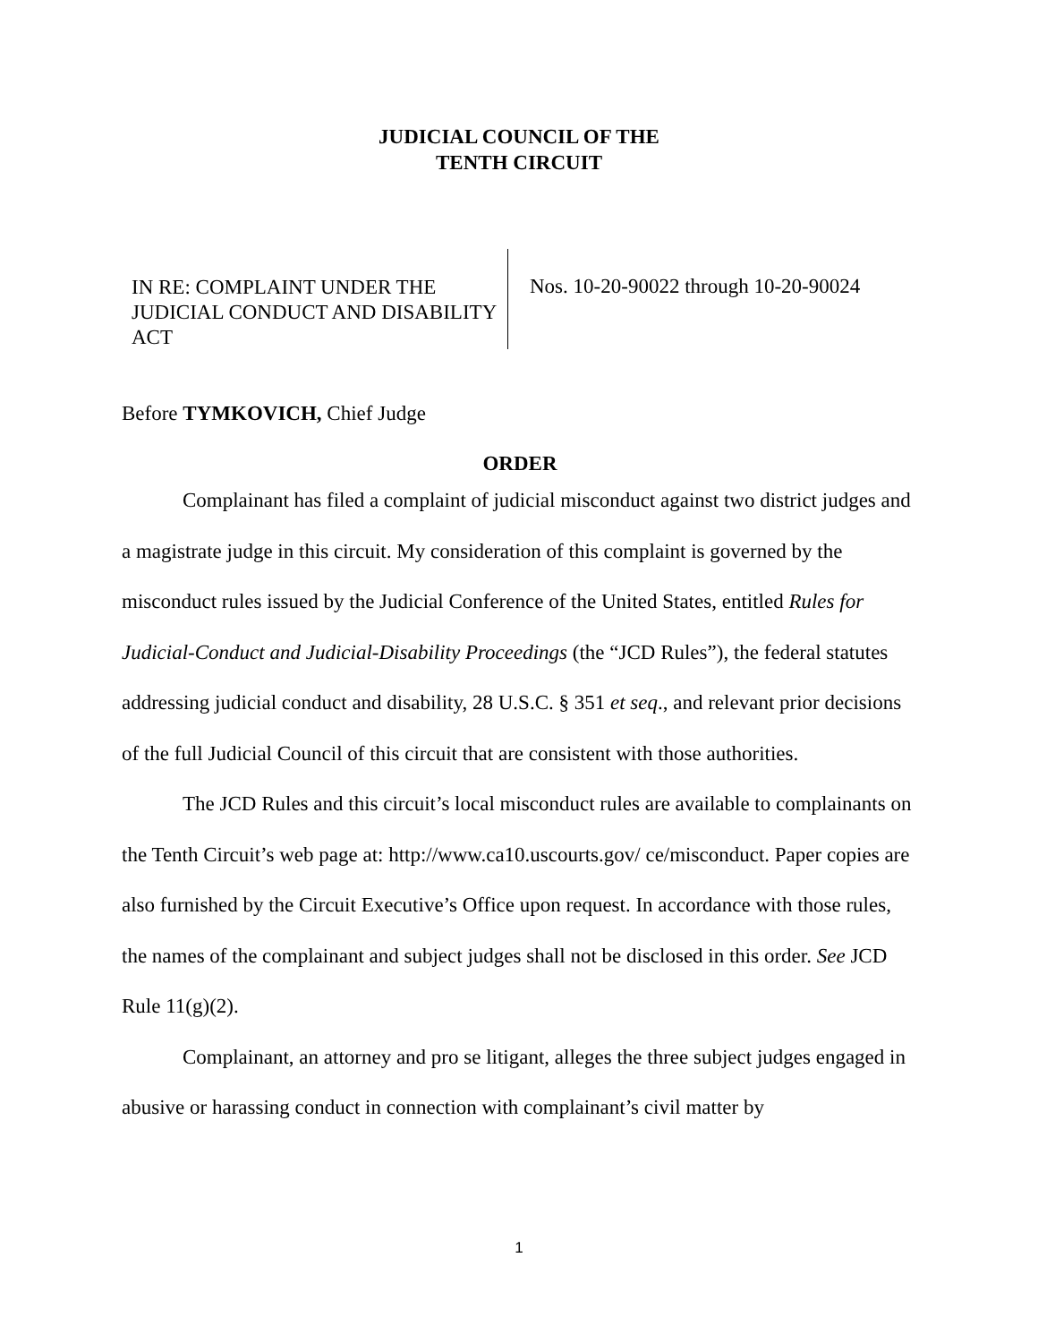JUDICIAL COUNCIL OF THE
TENTH CIRCUIT
IN RE: COMPLAINT UNDER THE JUDICIAL CONDUCT AND DISABILITY ACT
Nos. 10-20-90022 through 10-20-90024
Before TYMKOVICH, Chief Judge
ORDER
Complainant has filed a complaint of judicial misconduct against two district judges and a magistrate judge in this circuit. My consideration of this complaint is governed by the misconduct rules issued by the Judicial Conference of the United States, entitled Rules for Judicial-Conduct and Judicial-Disability Proceedings (the “JCD Rules”), the federal statutes addressing judicial conduct and disability, 28 U.S.C. § 351 et seq., and relevant prior decisions of the full Judicial Council of this circuit that are consistent with those authorities.
The JCD Rules and this circuit’s local misconduct rules are available to complainants on the Tenth Circuit’s web page at: http://www.ca10.uscourts.gov/ ce/misconduct. Paper copies are also furnished by the Circuit Executive’s Office upon request. In accordance with those rules, the names of the complainant and subject judges shall not be disclosed in this order. See JCD Rule 11(g)(2).
Complainant, an attorney and pro se litigant, alleges the three subject judges engaged in abusive or harassing conduct in connection with complainant’s civil matter by
1